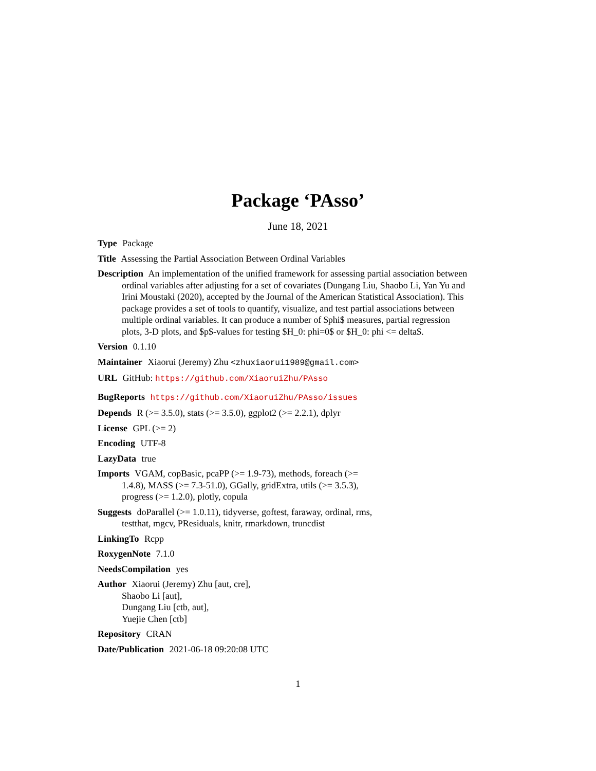Package ‘PAsso’
June 18, 2021
Type Package
Title Assessing the Partial Association Between Ordinal Variables
Description An implementation of the unified framework for assessing partial association between ordinal variables after adjusting for a set of covariates (Dungang Liu, Shaobo Li, Yan Yu and Irini Moustaki (2020), accepted by the Journal of the American Statistical Association). This package provides a set of tools to quantify, visualize, and test partial associations between multiple ordinal variables. It can produce a number of $phi$ measures, partial regression plots, 3-D plots, and $p$-values for testing $H_0: phi=0$ or $H_0: phi <= delta$.
Version 0.1.10
Maintainer Xiaorui (Jeremy) Zhu <zhuxiaorui1989@gmail.com>
URL GitHub: https://github.com/XiaoruiZhu/PAsso
BugReports https://github.com/XiaoruiZhu/PAsso/issues
Depends R (>= 3.5.0), stats (>= 3.5.0), ggplot2 (>= 2.2.1), dplyr
License GPL (>= 2)
Encoding UTF-8
LazyData true
Imports VGAM, copBasic, pcaPP (>= 1.9-73), methods, foreach (>= 1.4.8), MASS (>= 7.3-51.0), GGally, gridExtra, utils (>= 3.5.3), progress (>= 1.2.0), plotly, copula
Suggests doParallel (>= 1.0.11), tidyverse, goftest, faraway, ordinal, rms, testthat, mgcv, PResiduals, knitr, rmarkdown, truncdist
LinkingTo Rcpp
RoxygenNote 7.1.0
NeedsCompilation yes
Author Xiaorui (Jeremy) Zhu [aut, cre],
Shaobo Li [aut],
Dungang Liu [ctb, aut],
Yuejie Chen [ctb]
Repository CRAN
Date/Publication 2021-06-18 09:20:08 UTC
1